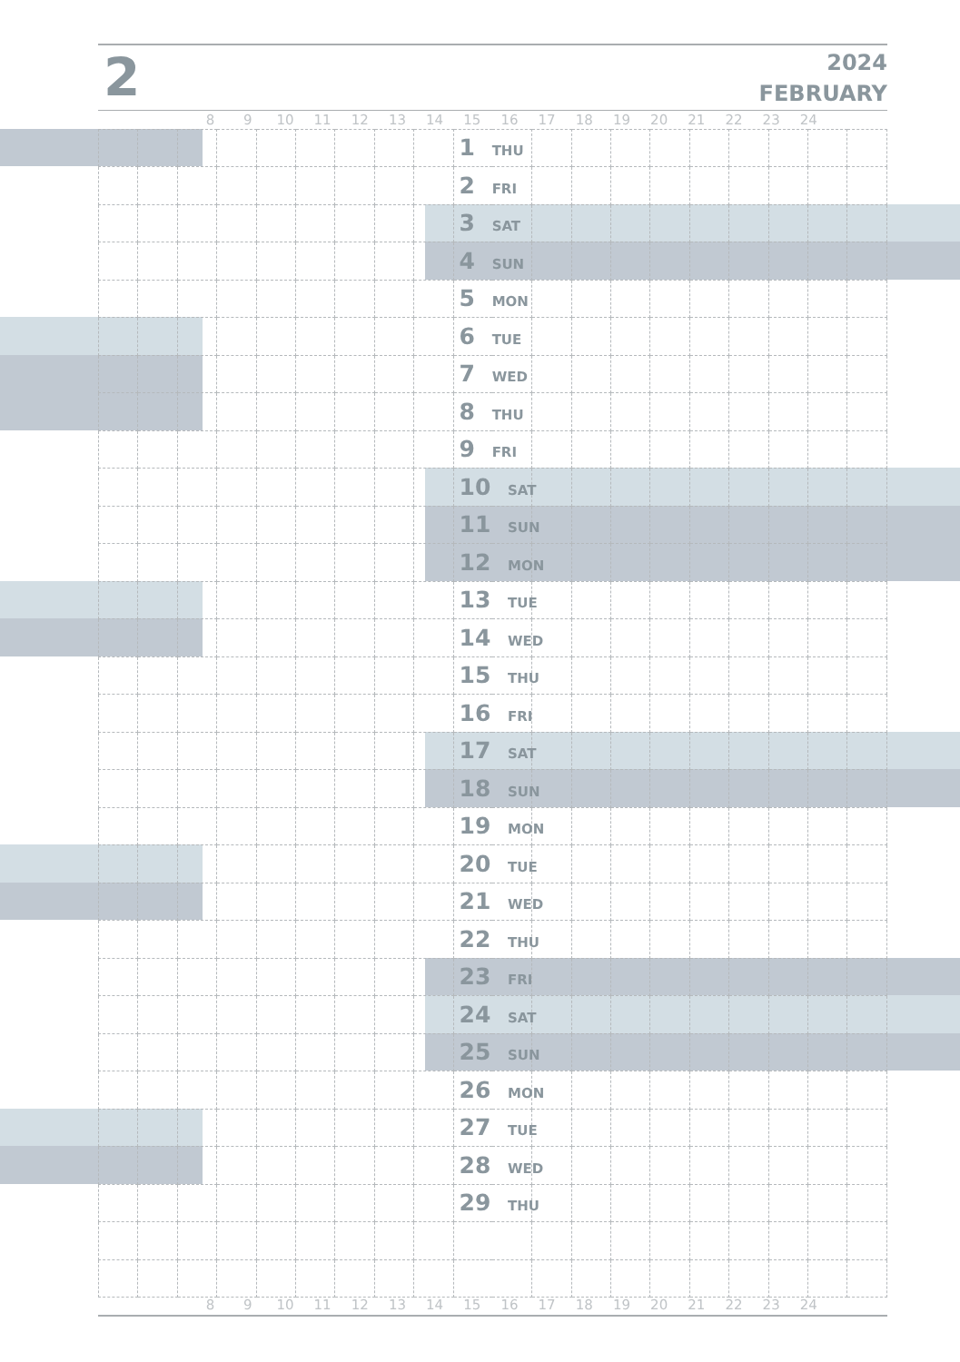2
2024
FEBRUARY
8 9 10 11 12 13 14 15 16 17 18 19 20 21 22 23 24
| | | | | | | | | | 1 THU | | | | | | | | | |
| | | | | | | | | | 2 FRI | | | | | | | | | |
| | | | | | | | | | 3 SAT | | | | | | | | | |
| | | | | | | | | | 4 SUN | | | | | | | | | |
| | | | | | | | | | 5 MON | | | | | | | | | |
| | | | | | | | | | 6 TUE | | | | | | | | | |
| | | | | | | | | | 7 WED | | | | | | | | | |
| | | | | | | | | | 8 THU | | | | | | | | | |
| | | | | | | | | | 9 FRI | | | | | | | | | |
| | | | | | | | | | 10 SAT | | | | | | | | | |
| | | | | | | | | | 11 SUN | | | | | | | | | |
| | | | | | | | | | 12 MON | | | | | | | | | |
| | | | | | | | | | 13 TUE | | | | | | | | | |
| | | | | | | | | | 14 WED | | | | | | | | | |
| | | | | | | | | | 15 THU | | | | | | | | | |
| | | | | | | | | | 16 FRI | | | | | | | | | |
| | | | | | | | | | 17 SAT | | | | | | | | | |
| | | | | | | | | | 18 SUN | | | | | | | | | |
| | | | | | | | | | 19 MON | | | | | | | | | |
| | | | | | | | | | 20 TUE | | | | | | | | | |
| | | | | | | | | | 21 WED | | | | | | | | | |
| | | | | | | | | | 22 THU | | | | | | | | | |
| | | | | | | | | | 23 FRI | | | | | | | | | |
| | | | | | | | | | 24 SAT | | | | | | | | | |
| | | | | | | | | | 25 SUN | | | | | | | | | |
| | | | | | | | | | 26 MON | | | | | | | | | |
| | | | | | | | | | 27 TUE | | | | | | | | | |
| | | | | | | | | | 28 WED | | | | | | | | | |
| | | | | | | | | | 29 THU | | | | | | | | | |
8 9 10 11 12 13 14 15 16 17 18 19 20 21 22 23 24